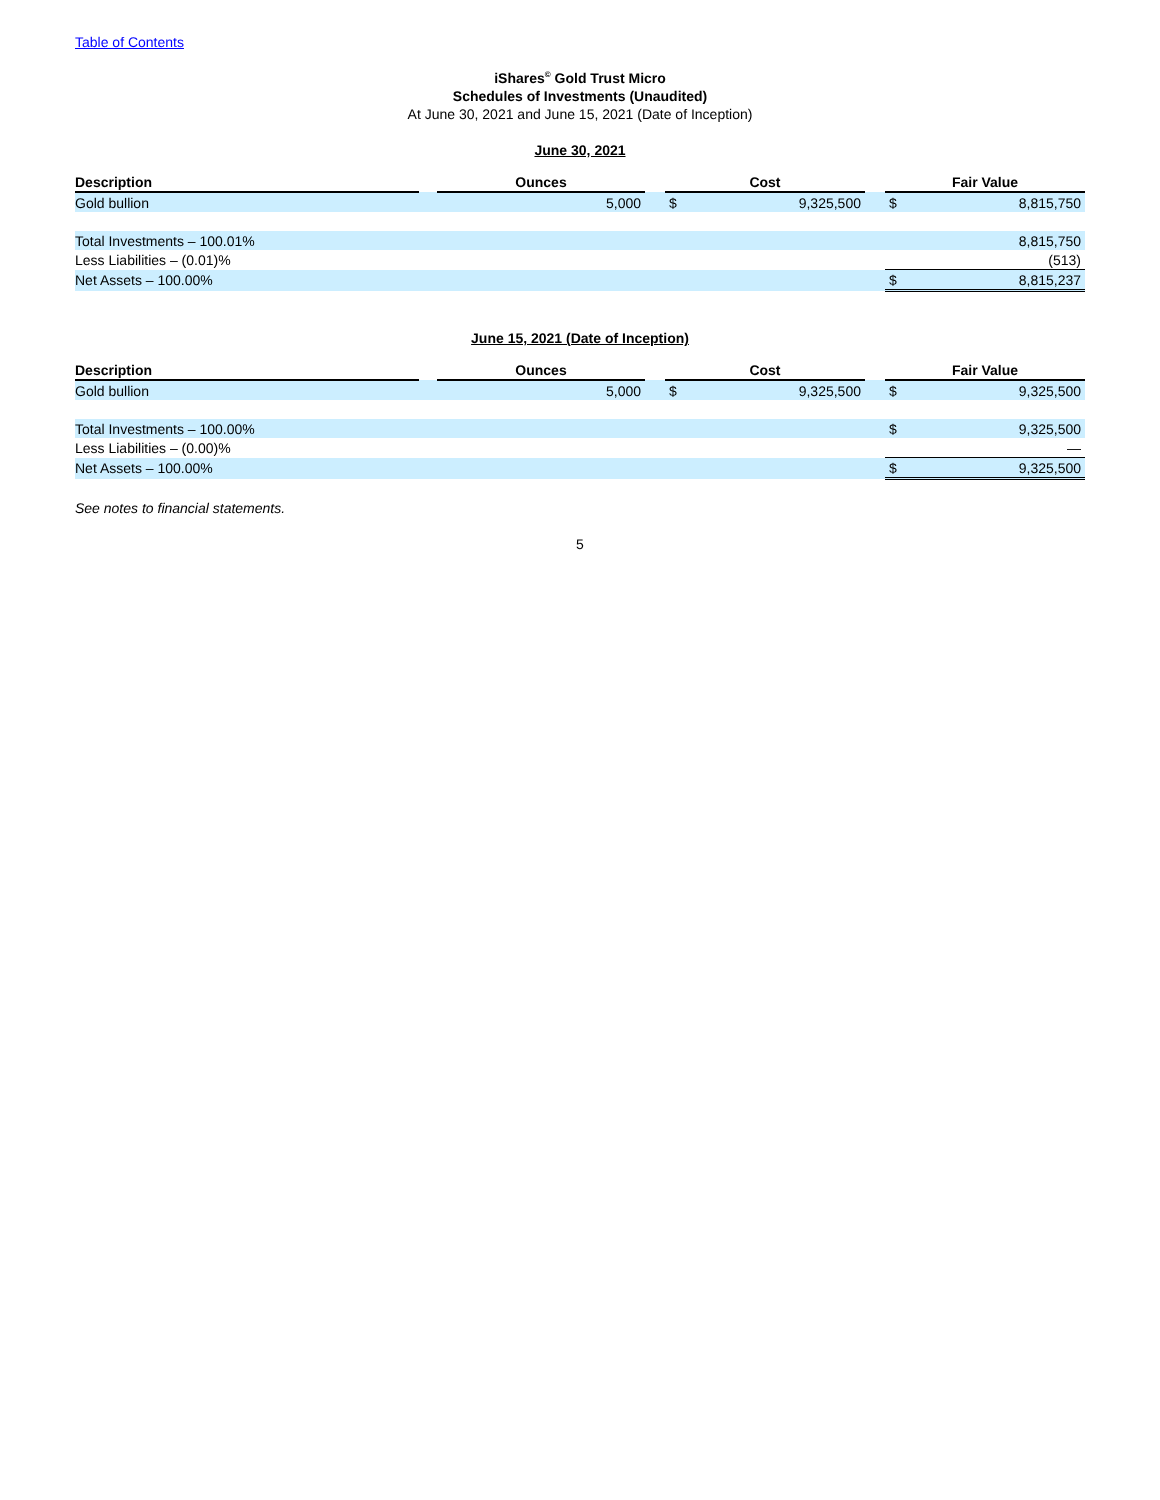Table of Contents
iShares<sup>©</sup> Gold Trust Micro
Schedules of Investments (Unaudited)
At June 30, 2021 and June 15, 2021 (Date of Inception)
June 30, 2021
| Description | | Ounces | | Cost | | | Fair Value | |
| --- | --- | --- | --- | --- | --- | --- | --- | --- |
| Gold bullion | | 5,000 | | $ | 9,325,500 | | $ | 8,815,750 |
| Total Investments – 100.01% | | | | | | | | 8,815,750 |
| Less Liabilities – (0.01)% | | | | | | | | (513) |
| Net Assets – 100.00% | | | | | | | $ | 8,815,237 |
June 15, 2021 (Date of Inception)
| Description | | Ounces | | Cost | | | Fair Value | |
| --- | --- | --- | --- | --- | --- | --- | --- | --- |
| Gold bullion | | 5,000 | | $ | 9,325,500 | | $ | 9,325,500 |
| Total Investments – 100.00% | | | | | | | $ | 9,325,500 |
| Less Liabilities – (0.00)% | | | | | | | | — |
| Net Assets – 100.00% | | | | | | | $ | 9,325,500 |
See notes to financial statements.
5